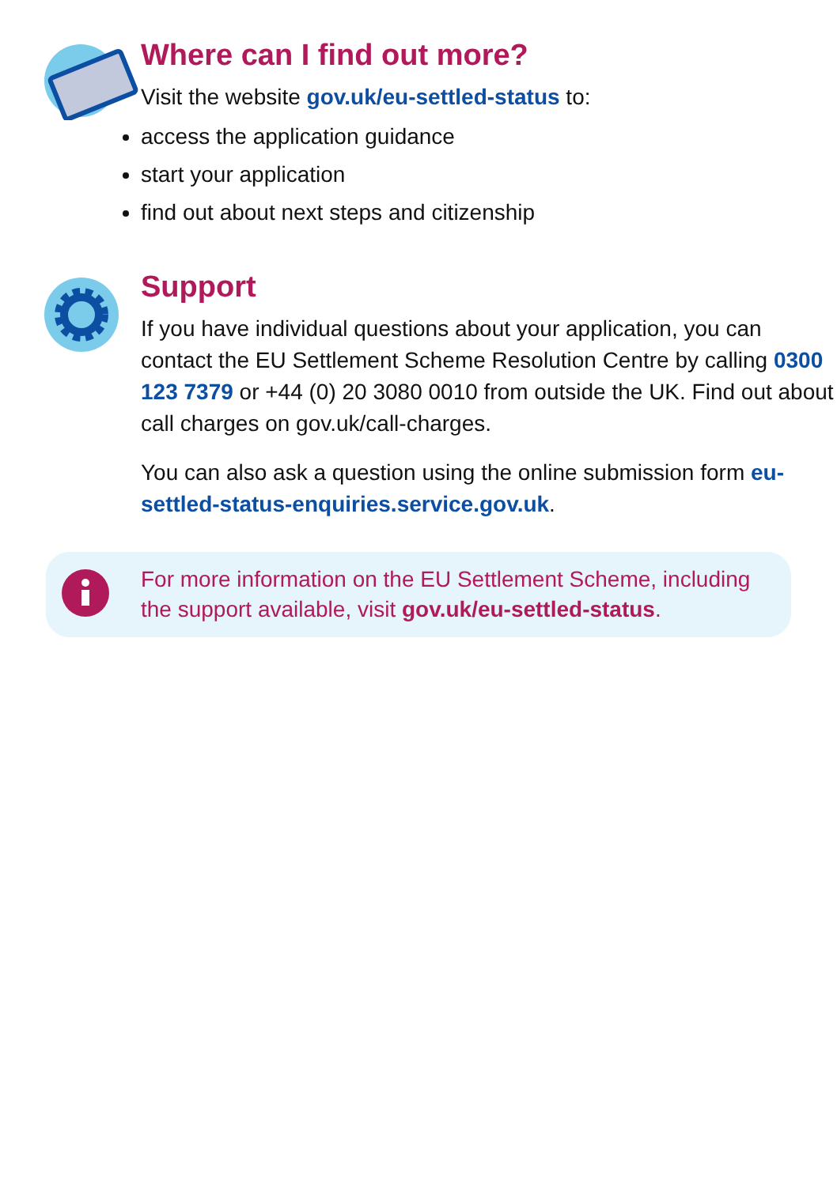Where can I find out more?
Visit the website gov.uk/eu-settled-status to:
access the application guidance
start your application
find out about next steps and citizenship
Support
If you have individual questions about your application, you can contact the EU Settlement Scheme Resolution Centre by calling 0300 123 7379 or +44 (0) 20 3080 0010 from outside the UK. Find out about call charges on gov.uk/call-charges.
You can also ask a question using the online submission form eu-settled-status-enquiries.service.gov.uk.
For more information on the EU Settlement Scheme, including the support available, visit gov.uk/eu-settled-status.